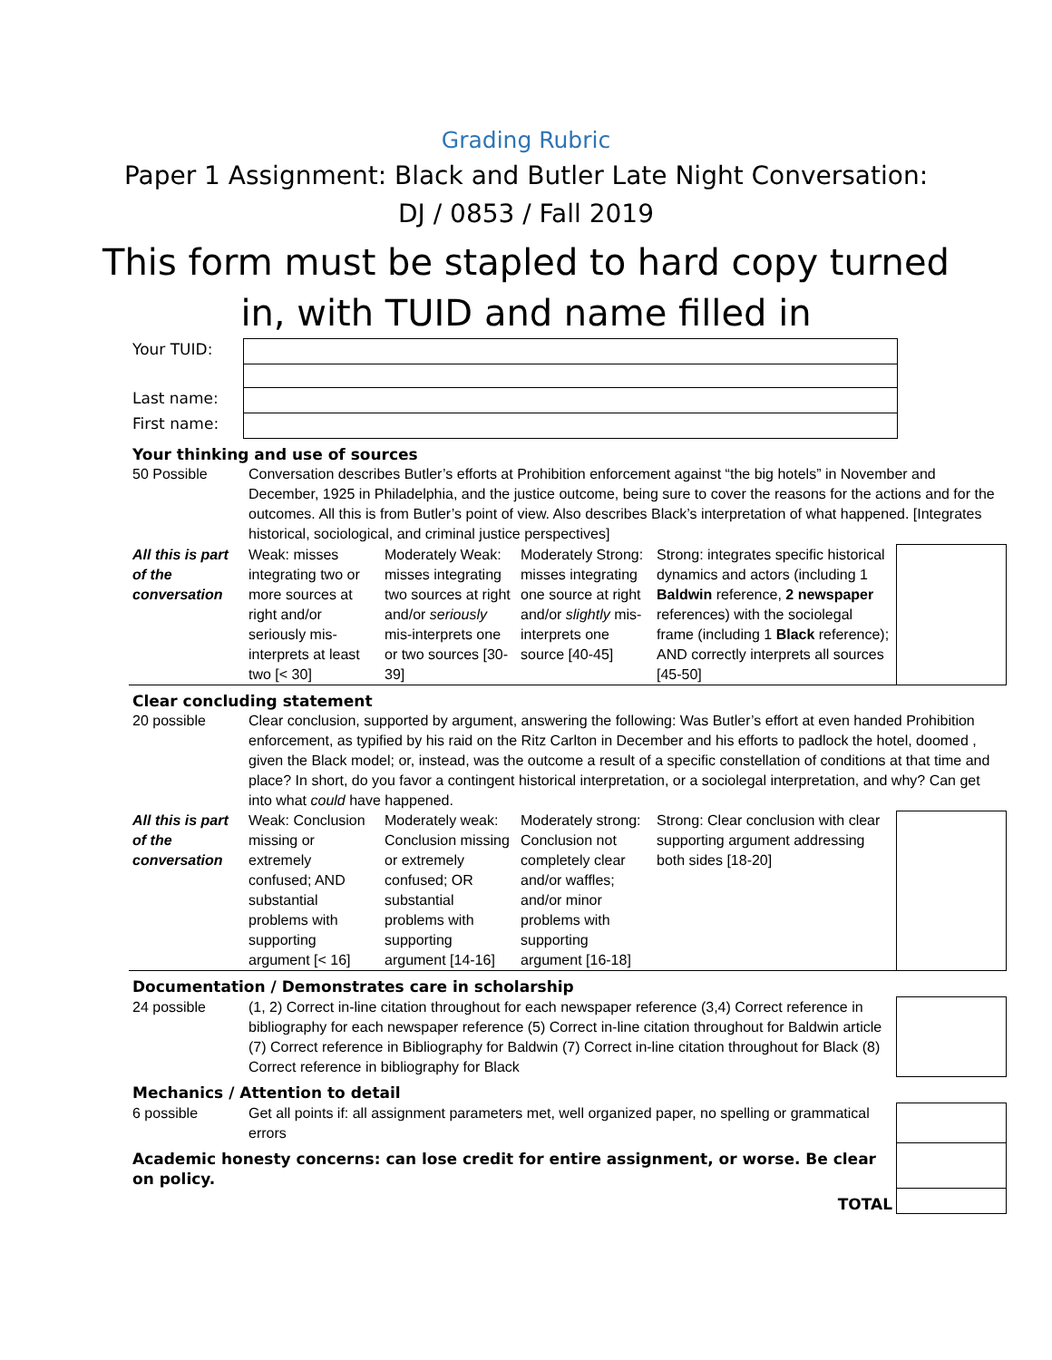Grading Rubric
Paper 1 Assignment: Black and Butler Late Night Conversation:
DJ / 0853 / Fall 2019
This form must be stapled to hard copy turned
in, with TUID and name filled in
| Your TUID: | |
| Last name: | |
| First name: | |
| Your thinking and use of sources | | | | | |
| 50 Possible | Conversation describes Butler’s efforts at Prohibition enforcement against “the big hotels” in November and December, 1925 in Philadelphia, and the justice outcome, being sure to cover the reasons for the actions and for the outcomes. All this is from Butler’s point of view. Also describes Black’s interpretation of what happened. [Integrates historical, sociological, and criminal justice perspectives] | | | | |
| All this is part of the conversation | Weak: misses integrating two or more sources at right and/or seriously mis-interprets at least two [< 30] | Moderately Weak: misses integrating two sources at right and/or seriously mis-interprets one or two sources [30-39] | Moderately Strong: misses integrating one source at right and/or slightly mis- interprets one source [40-45] | Strong: integrates specific historical dynamics and actors (including 1 Baldwin reference, 2 newspaper references) with the sociolegal frame (including 1 Black reference); AND correctly interprets all sources [45-50] | |
| Clear concluding statement | | | | | |
| 20 possible | Clear conclusion, supported by argument, answering the following: Was Butler’s effort at even handed Prohibition enforcement, as typified by his raid on the Ritz Carlton in December and his efforts to padlock the hotel, doomed , given the Black model; or, instead, was the outcome a result of a specific constellation of conditions at that time and place? In short, do you favor a contingent historical interpretation, or a sociolegal interpretation, and why? Can get into what could have happened. | | | | |
| All this is part of the conversation | Weak: Conclusion missing or extremely confused; AND substantial problems with supporting argument [< 16] | Moderately weak: Conclusion missing or extremely confused; OR substantial problems with supporting argument [14-16] | Moderately strong: Conclusion not completely clear and/or waffles; and/or minor problems with supporting argument [16-18] | Strong: Clear conclusion with clear supporting argument addressing both sides [18-20] | |
| Documentation / Demonstrates care in scholarship | | | | | |
| 24 possible | (1, 2) Correct in-line citation throughout for each newspaper reference (3,4) Correct reference in bibliography for each newspaper reference (5) Correct in-line citation throughout for Baldwin article (7) Correct reference in Bibliography for Baldwin (7) Correct in-line citation throughout for Black (8) Correct reference in bibliography for Black | | | | |
| Mechanics / Attention to detail | | | | | |
| 6 possible | Get all points if: all assignment parameters met, well organized paper, no spelling or grammatical errors | | | | |
| Academic honesty concerns: can lose credit for entire assignment, or worse. Be clear on policy. | | | | | |
| TOTAL | | | | | |